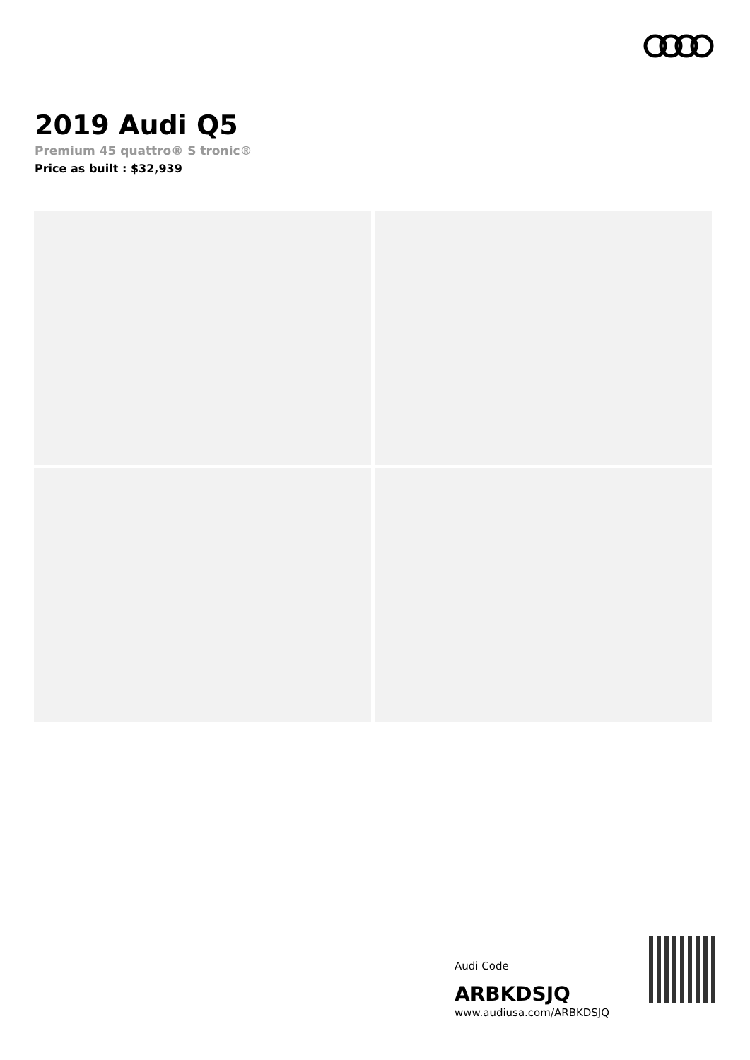2019 Audi Q5
Premium 45 quattro® S tronic®
Price as built : $32,939
Audi Code
ARBKDSJQ
www.audiusa.com/ARBKDSJQ